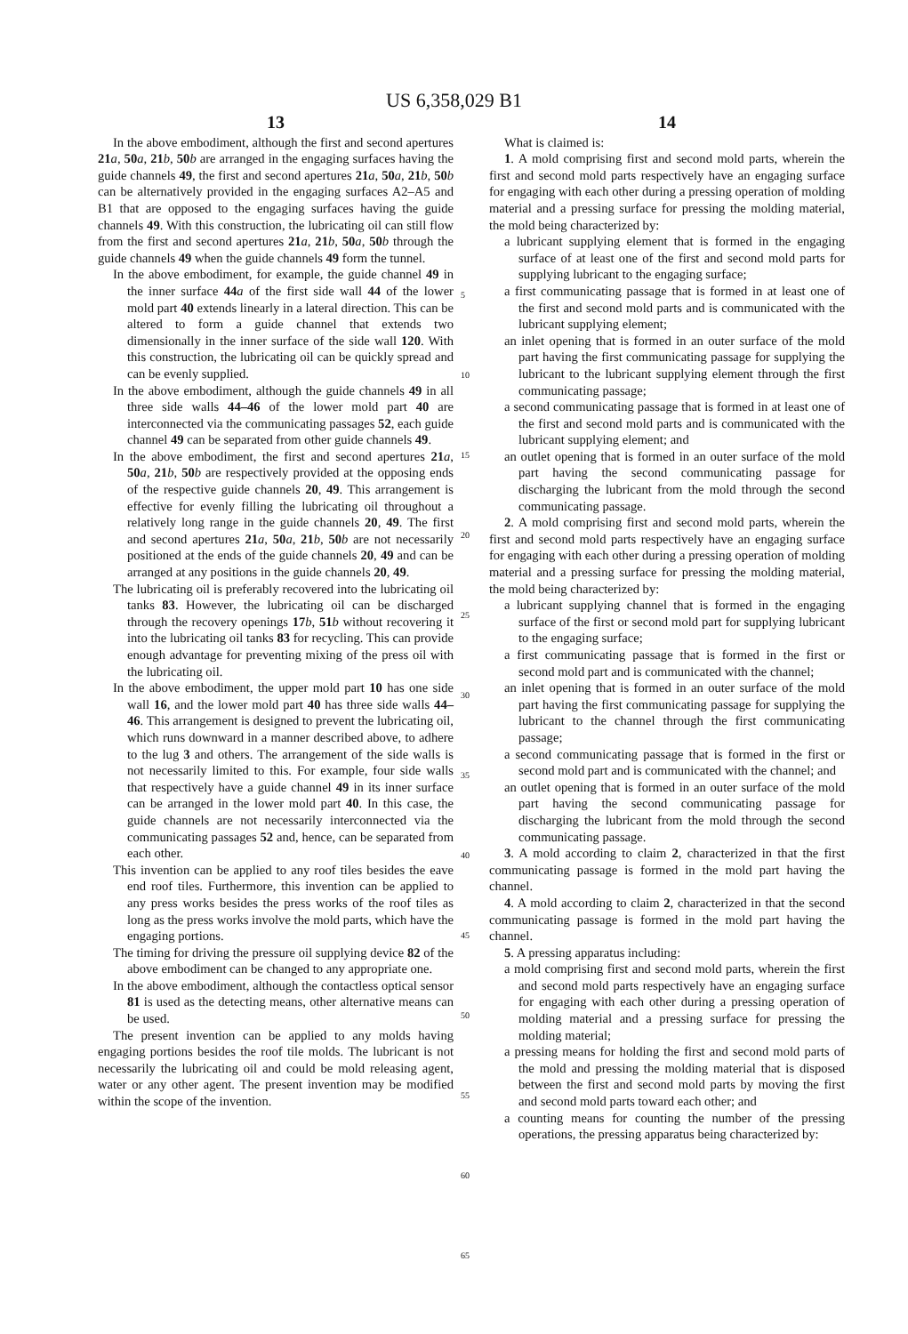US 6,358,029 B1
13
In the above embodiment, although the first and second apertures 21 a, 50 a, 21 b, 50 b are arranged in the engaging surfaces having the guide channels 49, the first and second apertures 21 a, 50 a, 21 b, 50 b can be alternatively provided in the engaging surfaces A2–A5 and B1 that are opposed to the engaging surfaces having the guide channels 49. With this construction, the lubricating oil can still flow from the first and second apertures 21 a, 21 b, 50 a, 50 b through the guide channels 49 when the guide channels 49 form the tunnel.
In the above embodiment, for example, the guide channel 49 in the inner surface 44 a of the first side wall 44 of the lower mold part 40 extends linearly in a lateral direction. This can be altered to form a guide channel that extends two dimensionally in the inner surface of the side wall 120. With this construction, the lubricating oil can be quickly spread and can be evenly supplied.
In the above embodiment, although the guide channels 49 in all three side walls 44–46 of the lower mold part 40 are interconnected via the communicating passages 52, each guide channel 49 can be separated from other guide channels 49.
In the above embodiment, the first and second apertures 21 a, 50 a, 21 b, 50 b are respectively provided at the opposing ends of the respective guide channels 20, 49. This arrangement is effective for evenly filling the lubricating oil throughout a relatively long range in the guide channels 20, 49. The first and second apertures 21 a, 50 a, 21 b, 50 b are not necessarily positioned at the ends of the guide channels 20, 49 and can be arranged at any positions in the guide channels 20, 49.
The lubricating oil is preferably recovered into the lubricating oil tanks 83. However, the lubricating oil can be discharged through the recovery openings 17 b, 51 b without recovering it into the lubricating oil tanks 83 for recycling. This can provide enough advantage for preventing mixing of the press oil with the lubricating oil.
In the above embodiment, the upper mold part 10 has one side wall 16, and the lower mold part 40 has three side walls 44–46. This arrangement is designed to prevent the lubricating oil, which runs downward in a manner described above, to adhere to the lug 3 and others. The arrangement of the side walls is not necessarily limited to this. For example, four side walls that respectively have a guide channel 49 in its inner surface can be arranged in the lower mold part 40. In this case, the guide channels are not necessarily interconnected via the communicating passages 52 and, hence, can be separated from each other.
This invention can be applied to any roof tiles besides the eave end roof tiles. Furthermore, this invention can be applied to any press works besides the press works of the roof tiles as long as the press works involve the mold parts, which have the engaging portions.
The timing for driving the pressure oil supplying device 82 of the above embodiment can be changed to any appropriate one.
In the above embodiment, although the contactless optical sensor 81 is used as the detecting means, other alternative means can be used.
The present invention can be applied to any molds having engaging portions besides the roof tile molds. The lubricant is not necessarily the lubricating oil and could be mold releasing agent, water or any other agent. The present invention may be modified within the scope of the invention.
5
10
15
20
25
30
35
40
45
50
55
60
65
14
What is claimed is:
1. A mold comprising first and second mold parts, wherein the first and second mold parts respectively have an engaging surface for engaging with each other during a pressing operation of molding material and a pressing surface for pressing the molding material, the mold being characterized by:
a lubricant supplying element that is formed in the engaging surface of at least one of the first and second mold parts for supplying lubricant to the engaging surface;
a first communicating passage that is formed in at least one of the first and second mold parts and is communicated with the lubricant supplying element;
an inlet opening that is formed in an outer surface of the mold part having the first communicating passage for supplying the lubricant to the lubricant supplying element through the first communicating passage;
a second communicating passage that is formed in at least one of the first and second mold parts and is communicated with the lubricant supplying element; and
an outlet opening that is formed in an outer surface of the mold part having the second communicating passage for discharging the lubricant from the mold through the second communicating passage.
2. A mold comprising first and second mold parts, wherein the first and second mold parts respectively have an engaging surface for engaging with each other during a pressing operation of molding material and a pressing surface for pressing the molding material, the mold being characterized by:
a lubricant supplying channel that is formed in the engaging surface of the first or second mold part for supplying lubricant to the engaging surface;
a first communicating passage that is formed in the first or second mold part and is communicated with the channel;
an inlet opening that is formed in an outer surface of the mold part having the first communicating passage for supplying the lubricant to the channel through the first communicating passage;
a second communicating passage that is formed in the first or second mold part and is communicated with the channel; and
an outlet opening that is formed in an outer surface of the mold part having the second communicating passage for discharging the lubricant from the mold through the second communicating passage.
3. A mold according to claim 2, characterized in that the first communicating passage is formed in the mold part having the channel.
4. A mold according to claim 2, characterized in that the second communicating passage is formed in the mold part having the channel.
5. A pressing apparatus including:
a mold comprising first and second mold parts, wherein the first and second mold parts respectively have an engaging surface for engaging with each other during a pressing operation of molding material and a pressing surface for pressing the molding material;
a pressing means for holding the first and second mold parts of the mold and pressing the molding material that is disposed between the first and second mold parts by moving the first and second mold parts toward each other; and
a counting means for counting the number of the pressing operations, the pressing apparatus being characterized by: